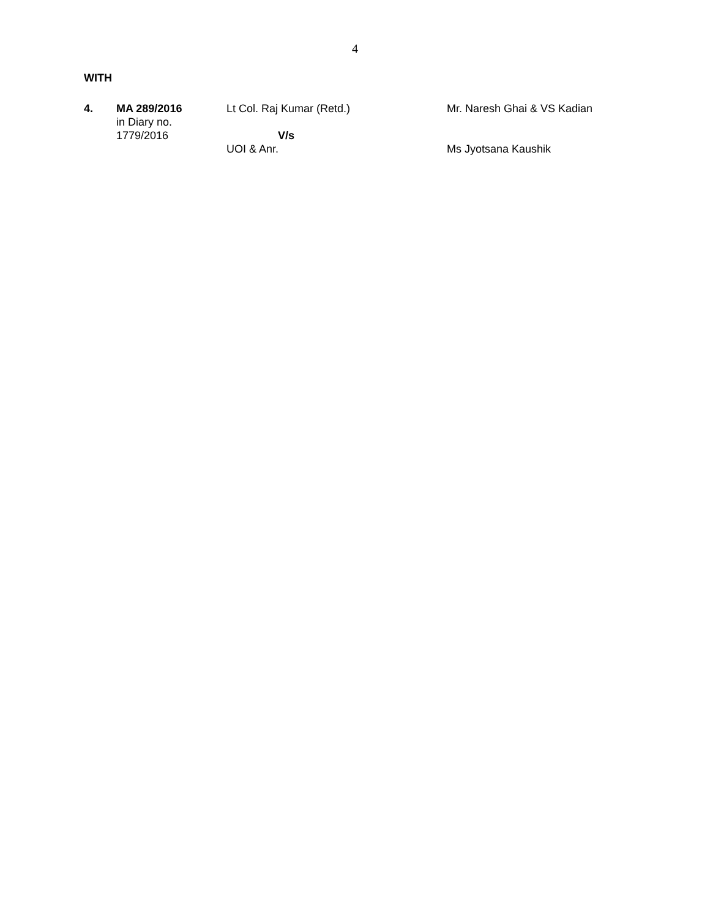4
WITH
| 4. | MA 289/2016 in Diary no. 1779/2016 | Lt Col. Raj Kumar (Retd.) V/s UOI & Anr. | Mr. Naresh Ghai & VS Kadian Ms Jyotsana Kaushik |